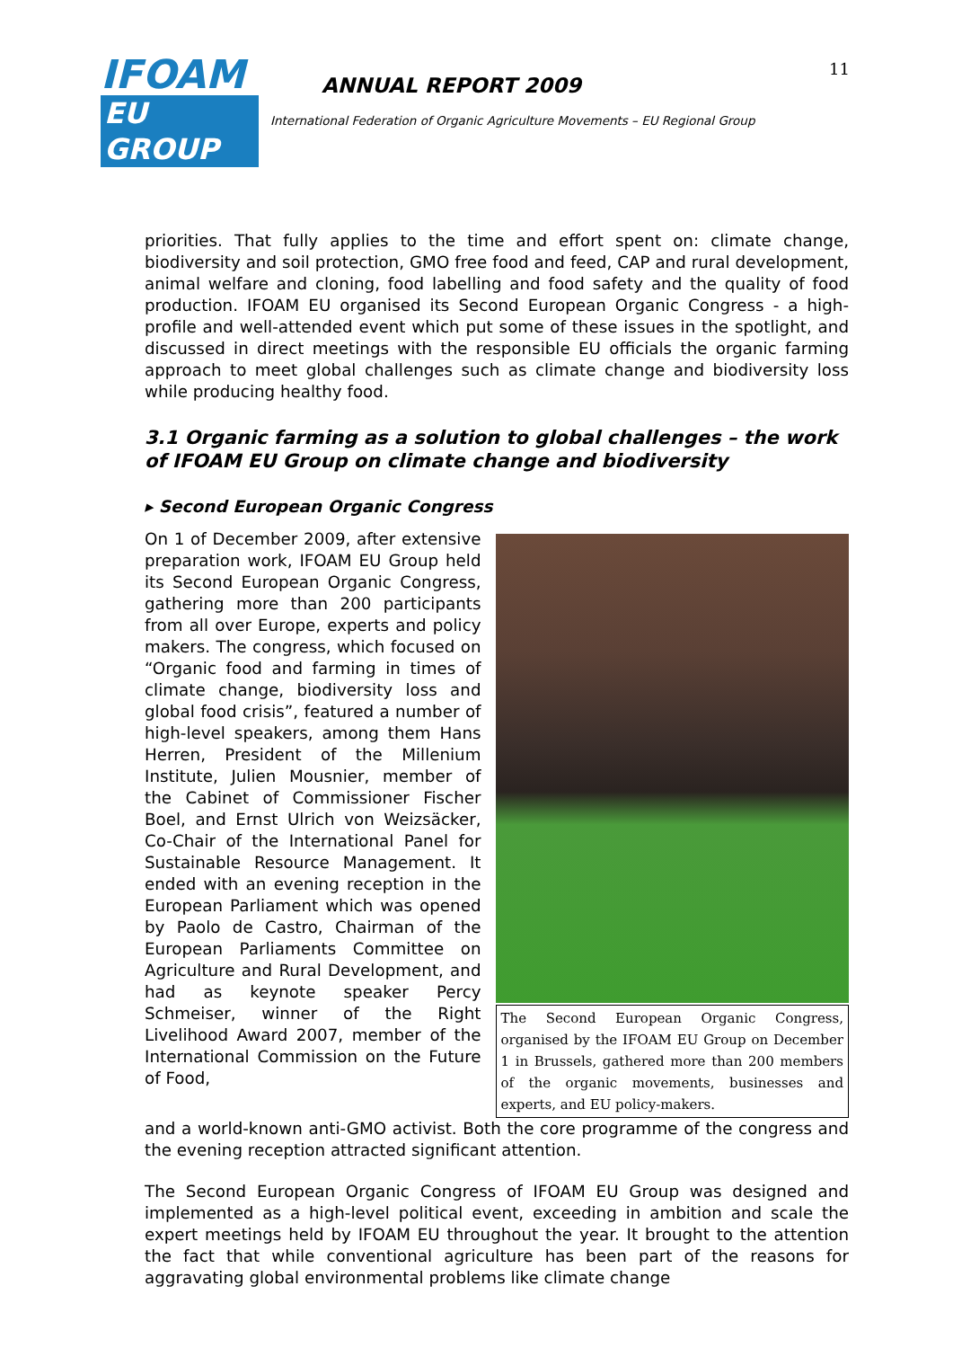11
IFOAM
EU GROUP
ANNUAL REPORT 2009
International Federation of Organic Agriculture Movements – EU Regional Group
priorities. That fully applies to the time and effort spent on: climate change, biodiversity and soil protection, GMO free food and feed, CAP and rural development, animal welfare and cloning, food labelling and food safety and the quality of food production. IFOAM EU organised its Second European Organic Congress - a high-profile and well-attended event which put some of these issues in the spotlight, and discussed in direct meetings with the responsible EU officials the organic farming approach to meet global challenges such as climate change and biodiversity loss while producing healthy food.
3.1 Organic farming as a solution to global challenges – the work of IFOAM EU Group on climate change and biodiversity
▸ Second European Organic Congress
On 1 of December 2009, after extensive preparation work, IFOAM EU Group held its Second European Organic Congress, gathering more than 200 participants from all over Europe, experts and policy makers. The congress, which focused on “Organic food and farming in times of climate change, biodiversity loss and global food crisis”, featured a number of high-level speakers, among them Hans Herren, President of the Millenium Institute, Julien Mousnier, member of the Cabinet of Commissioner Fischer Boel, and Ernst Ulrich von Weizsäcker, Co-Chair of the International Panel for Sustainable Resource Management. It ended with an evening reception in the European Parliament which was opened by Paolo de Castro, Chairman of the European Parliaments Committee on Agriculture and Rural Development, and had as keynote speaker Percy Schmeiser, winner of the Right Livelihood Award 2007, member of the International Commission on the Future of Food,
The Second European Organic Congress, organised by the IFOAM EU Group on December 1 in Brussels, gathered more than 200 members of the organic movements, businesses and experts, and EU policy-makers.
and a world-known anti-GMO activist. Both the core programme of the congress and the evening reception attracted significant attention.
The Second European Organic Congress of IFOAM EU Group was designed and implemented as a high-level political event, exceeding in ambition and scale the expert meetings held by IFOAM EU throughout the year. It brought to the attention the fact that while conventional agriculture has been part of the reasons for aggravating global environmental problems like climate change